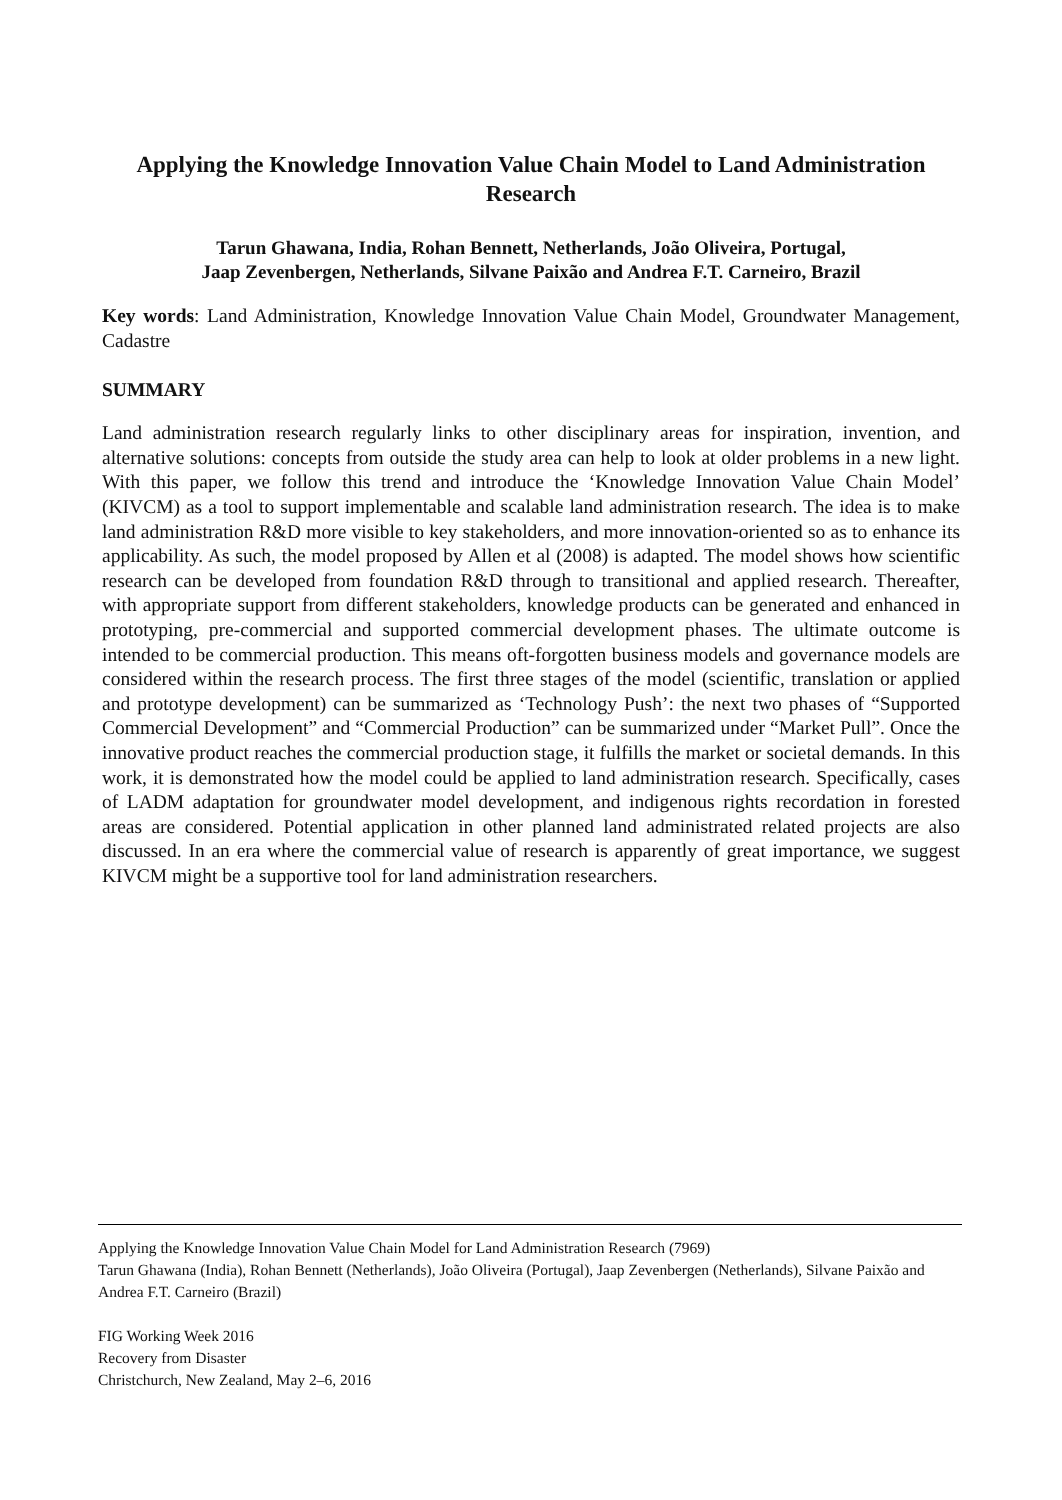Applying the Knowledge Innovation Value Chain Model to Land Administration Research
Tarun Ghawana, India, Rohan Bennett, Netherlands, João Oliveira, Portugal,
Jaap Zevenbergen, Netherlands, Silvane Paixão and Andrea F.T. Carneiro, Brazil
Key words: Land Administration, Knowledge Innovation Value Chain Model, Groundwater Management, Cadastre
SUMMARY
Land administration research regularly links to other disciplinary areas for inspiration, invention, and alternative solutions: concepts from outside the study area can help to look at older problems in a new light. With this paper, we follow this trend and introduce the ‘Knowledge Innovation Value Chain Model’ (KIVCM) as a tool to support implementable and scalable land administration research. The idea is to make land administration R&D more visible to key stakeholders, and more innovation-oriented so as to enhance its applicability. As such, the model proposed by Allen et al (2008) is adapted. The model shows how scientific research can be developed from foundation R&D through to transitional and applied research. Thereafter, with appropriate support from different stakeholders, knowledge products can be generated and enhanced in prototyping, pre-commercial and supported commercial development phases. The ultimate outcome is intended to be commercial production. This means oft-forgotten business models and governance models are considered within the research process. The first three stages of the model (scientific, translation or applied and prototype development) can be summarized as ‘Technology Push’: the next two phases of “Supported Commercial Development” and “Commercial Production” can be summarized under “Market Pull”. Once the innovative product reaches the commercial production stage, it fulfills the market or societal demands. In this work, it is demonstrated how the model could be applied to land administration research. Specifically, cases of LADM adaptation for groundwater model development, and indigenous rights recordation in forested areas are considered. Potential application in other planned land administrated related projects are also discussed. In an era where the commercial value of research is apparently of great importance, we suggest KIVCM might be a supportive tool for land administration researchers.
Applying the Knowledge Innovation Value Chain Model for Land Administration Research (7969)
Tarun Ghawana (India), Rohan Bennett (Netherlands), João Oliveira (Portugal), Jaap Zevenbergen (Netherlands), Silvane Paixão and Andrea F.T. Carneiro (Brazil)
FIG Working Week 2016
Recovery from Disaster
Christchurch, New Zealand, May 2–6, 2016